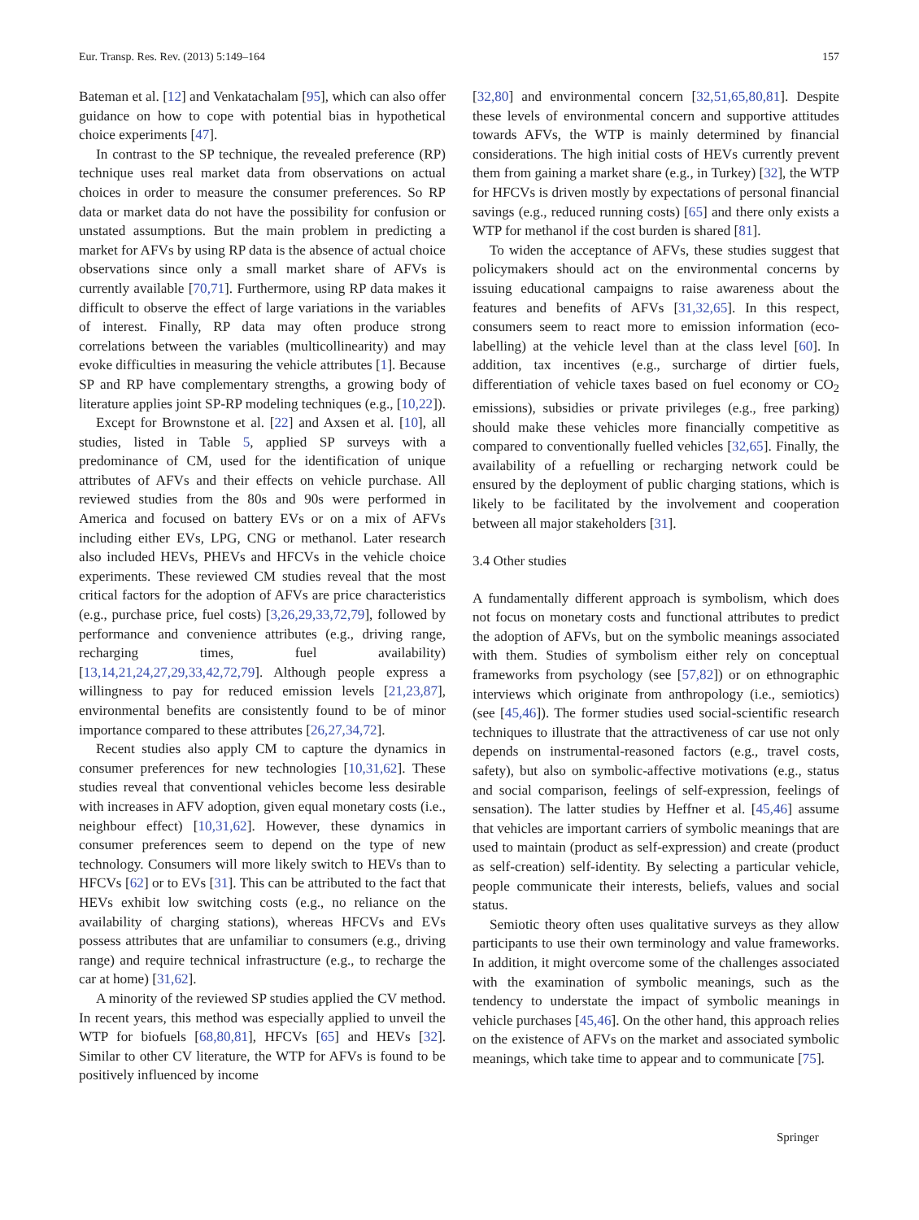Eur. Transp. Res. Rev. (2013) 5:149–164 157
Bateman et al. [12] and Venkatachalam [95], which can also offer guidance on how to cope with potential bias in hypothetical choice experiments [47].
In contrast to the SP technique, the revealed preference (RP) technique uses real market data from observations on actual choices in order to measure the consumer preferences. So RP data or market data do not have the possibility for confusion or unstated assumptions. But the main problem in predicting a market for AFVs by using RP data is the absence of actual choice observations since only a small market share of AFVs is currently available [70,71]. Furthermore, using RP data makes it difficult to observe the effect of large variations in the variables of interest. Finally, RP data may often produce strong correlations between the variables (multicollinearity) and may evoke difficulties in measuring the vehicle attributes [1]. Because SP and RP have complementary strengths, a growing body of literature applies joint SP-RP modeling techniques (e.g., [10,22]).
Except for Brownstone et al. [22] and Axsen et al. [10], all studies, listed in Table 5, applied SP surveys with a predominance of CM, used for the identification of unique attributes of AFVs and their effects on vehicle purchase. All reviewed studies from the 80s and 90s were performed in America and focused on battery EVs or on a mix of AFVs including either EVs, LPG, CNG or methanol. Later research also included HEVs, PHEVs and HFCVs in the vehicle choice experiments. These reviewed CM studies reveal that the most critical factors for the adoption of AFVs are price characteristics (e.g., purchase price, fuel costs) [3,26,29,33,72,79], followed by performance and convenience attributes (e.g., driving range, recharging times, fuel availability) [13,14,21,24,27,29,33,42,72,79]. Although people express a willingness to pay for reduced emission levels [21,23,87], environmental benefits are consistently found to be of minor importance compared to these attributes [26,27,34,72].
Recent studies also apply CM to capture the dynamics in consumer preferences for new technologies [10,31,62]. These studies reveal that conventional vehicles become less desirable with increases in AFV adoption, given equal monetary costs (i.e., neighbour effect) [10,31,62]. However, these dynamics in consumer preferences seem to depend on the type of new technology. Consumers will more likely switch to HEVs than to HFCVs [62] or to EVs [31]. This can be attributed to the fact that HEVs exhibit low switching costs (e.g., no reliance on the availability of charging stations), whereas HFCVs and EVs possess attributes that are unfamiliar to consumers (e.g., driving range) and require technical infrastructure (e.g., to recharge the car at home) [31,62].
A minority of the reviewed SP studies applied the CV method. In recent years, this method was especially applied to unveil the WTP for biofuels [68,80,81], HFCVs [65] and HEVs [32]. Similar to other CV literature, the WTP for AFVs is found to be positively influenced by income
[32,80] and environmental concern [32,51,65,80,81]. Despite these levels of environmental concern and supportive attitudes towards AFVs, the WTP is mainly determined by financial considerations. The high initial costs of HEVs currently prevent them from gaining a market share (e.g., in Turkey) [32], the WTP for HFCVs is driven mostly by expectations of personal financial savings (e.g., reduced running costs) [65] and there only exists a WTP for methanol if the cost burden is shared [81].
To widen the acceptance of AFVs, these studies suggest that policymakers should act on the environmental concerns by issuing educational campaigns to raise awareness about the features and benefits of AFVs [31,32,65]. In this respect, consumers seem to react more to emission information (eco-labelling) at the vehicle level than at the class level [60]. In addition, tax incentives (e.g., surcharge of dirtier fuels, differentiation of vehicle taxes based on fuel economy or CO<sub>2</sub> emissions), subsidies or private privileges (e.g., free parking) should make these vehicles more financially competitive as compared to conventionally fuelled vehicles [32,65]. Finally, the availability of a refuelling or recharging network could be ensured by the deployment of public charging stations, which is likely to be facilitated by the involvement and cooperation between all major stakeholders [31].
3.4 Other studies
A fundamentally different approach is symbolism, which does not focus on monetary costs and functional attributes to predict the adoption of AFVs, but on the symbolic meanings associated with them. Studies of symbolism either rely on conceptual frameworks from psychology (see [57,82]) or on ethnographic interviews which originate from anthropology (i.e., semiotics) (see [45,46]). The former studies used social-scientific research techniques to illustrate that the attractiveness of car use not only depends on instrumental-reasoned factors (e.g., travel costs, safety), but also on symbolic-affective motivations (e.g., status and social comparison, feelings of self-expression, feelings of sensation). The latter studies by Heffner et al. [45,46] assume that vehicles are important carriers of symbolic meanings that are used to maintain (product as self-expression) and create (product as self-creation) self-identity. By selecting a particular vehicle, people communicate their interests, beliefs, values and social status.
Semiotic theory often uses qualitative surveys as they allow participants to use their own terminology and value frameworks. In addition, it might overcome some of the challenges associated with the examination of symbolic meanings, such as the tendency to understate the impact of symbolic meanings in vehicle purchases [45,46]. On the other hand, this approach relies on the existence of AFVs on the market and associated symbolic meanings, which take time to appear and to communicate [75].
Springer